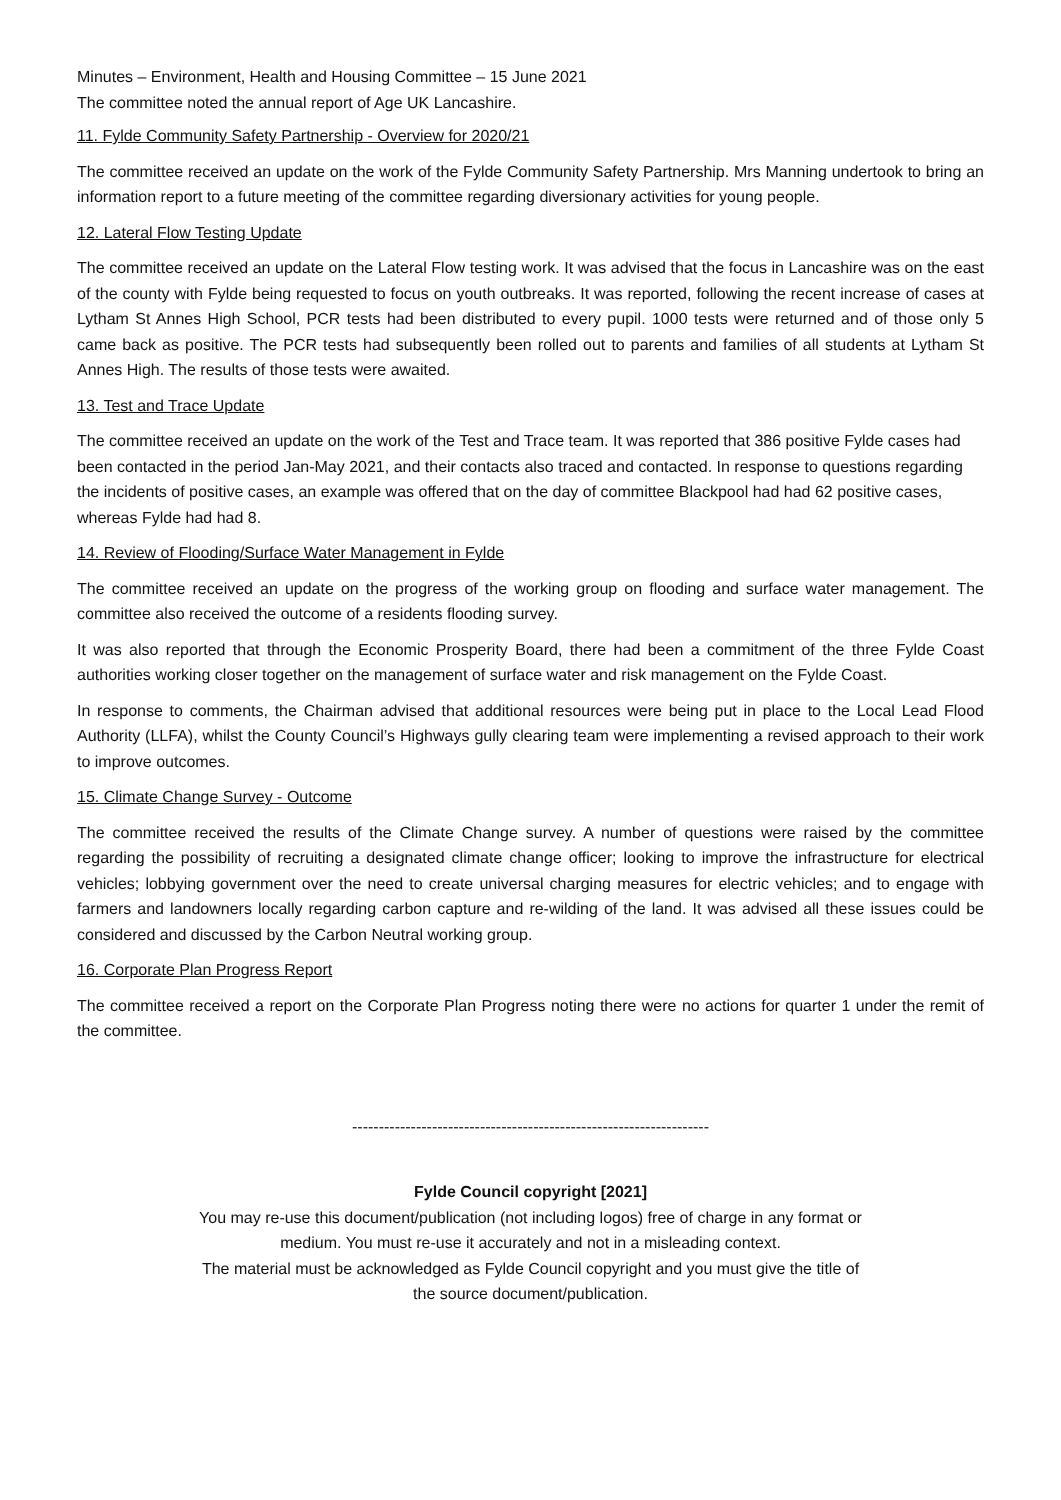Minutes – Environment, Health and Housing Committee – 15 June 2021
The committee noted the annual report of Age UK Lancashire.
11. Fylde Community Safety Partnership - Overview for 2020/21
The committee received an update on the work of the Fylde Community Safety Partnership. Mrs Manning undertook to bring an information report to a future meeting of the committee regarding diversionary activities for young people.
12. Lateral Flow Testing Update
The committee received an update on the Lateral Flow testing work. It was advised that the focus in Lancashire was on the east of the county with Fylde being requested to focus on youth outbreaks. It was reported, following the recent increase of cases at Lytham St Annes High School, PCR tests had been distributed to every pupil. 1000 tests were returned and of those only 5 came back as positive. The PCR tests had subsequently been rolled out to parents and families of all students at Lytham St Annes High. The results of those tests were awaited.
13. Test and Trace Update
The committee received an update on the work of the Test and Trace team. It was reported that 386 positive Fylde cases had been contacted in the period Jan-May 2021, and their contacts also traced and contacted. In response to questions regarding the incidents of positive cases, an example was offered that on the day of committee Blackpool had had 62 positive cases, whereas Fylde had had 8.
14. Review of Flooding/Surface Water Management in Fylde
The committee received an update on the progress of the working group on flooding and surface water management. The committee also received the outcome of a residents flooding survey.
It was also reported that through the Economic Prosperity Board, there had been a commitment of the three Fylde Coast authorities working closer together on the management of surface water and risk management on the Fylde Coast.
In response to comments, the Chairman advised that additional resources were being put in place to the Local Lead Flood Authority (LLFA), whilst the County Council’s Highways gully clearing team were implementing a revised approach to their work to improve outcomes.
15. Climate Change Survey - Outcome
The committee received the results of the Climate Change survey. A number of questions were raised by the committee regarding the possibility of recruiting a designated climate change officer; looking to improve the infrastructure for electrical vehicles; lobbying government over the need to create universal charging measures for electric vehicles; and to engage with farmers and landowners locally regarding carbon capture and re-wilding of the land. It was advised all these issues could be considered and discussed by the Carbon Neutral working group.
16. Corporate Plan Progress Report
The committee received a report on the Corporate Plan Progress noting there were no actions for quarter 1 under the remit of the committee.
-------------------------------------------------------------------
Fylde Council copyright [2021]
You may re-use this document/publication (not including logos) free of charge in any format or
medium. You must re-use it accurately and not in a misleading context.
The material must be acknowledged as Fylde Council copyright and you must give the title of
the source document/publication.